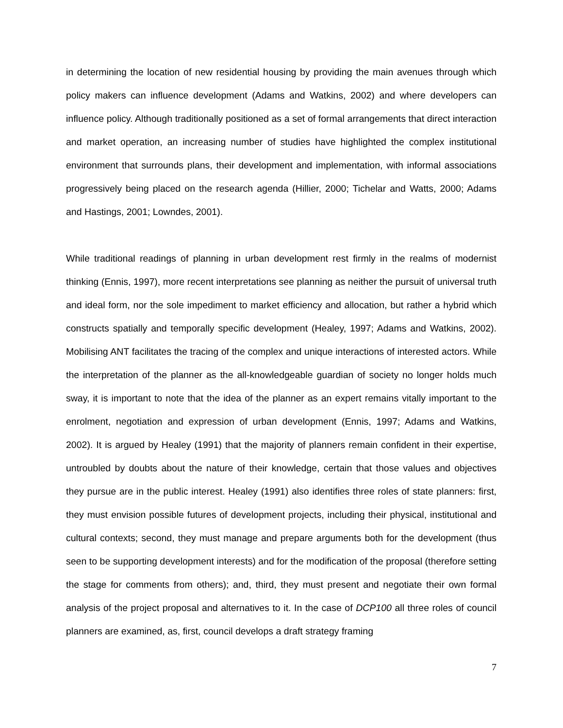in determining the location of new residential housing by providing the main avenues through which policy makers can influence development (Adams and Watkins, 2002) and where developers can influence policy. Although traditionally positioned as a set of formal arrangements that direct interaction and market operation, an increasing number of studies have highlighted the complex institutional environment that surrounds plans, their development and implementation, with informal associations progressively being placed on the research agenda (Hillier, 2000; Tichelar and Watts, 2000; Adams and Hastings, 2001; Lowndes, 2001).
While traditional readings of planning in urban development rest firmly in the realms of modernist thinking (Ennis, 1997), more recent interpretations see planning as neither the pursuit of universal truth and ideal form, nor the sole impediment to market efficiency and allocation, but rather a hybrid which constructs spatially and temporally specific development (Healey, 1997; Adams and Watkins, 2002). Mobilising ANT facilitates the tracing of the complex and unique interactions of interested actors. While the interpretation of the planner as the all-knowledgeable guardian of society no longer holds much sway, it is important to note that the idea of the planner as an expert remains vitally important to the enrolment, negotiation and expression of urban development (Ennis, 1997; Adams and Watkins, 2002). It is argued by Healey (1991) that the majority of planners remain confident in their expertise, untroubled by doubts about the nature of their knowledge, certain that those values and objectives they pursue are in the public interest. Healey (1991) also identifies three roles of state planners: first, they must envision possible futures of development projects, including their physical, institutional and cultural contexts; second, they must manage and prepare arguments both for the development (thus seen to be supporting development interests) and for the modification of the proposal (therefore setting the stage for comments from others); and, third, they must present and negotiate their own formal analysis of the project proposal and alternatives to it. In the case of DCP100 all three roles of council planners are examined, as, first, council develops a draft strategy framing
7